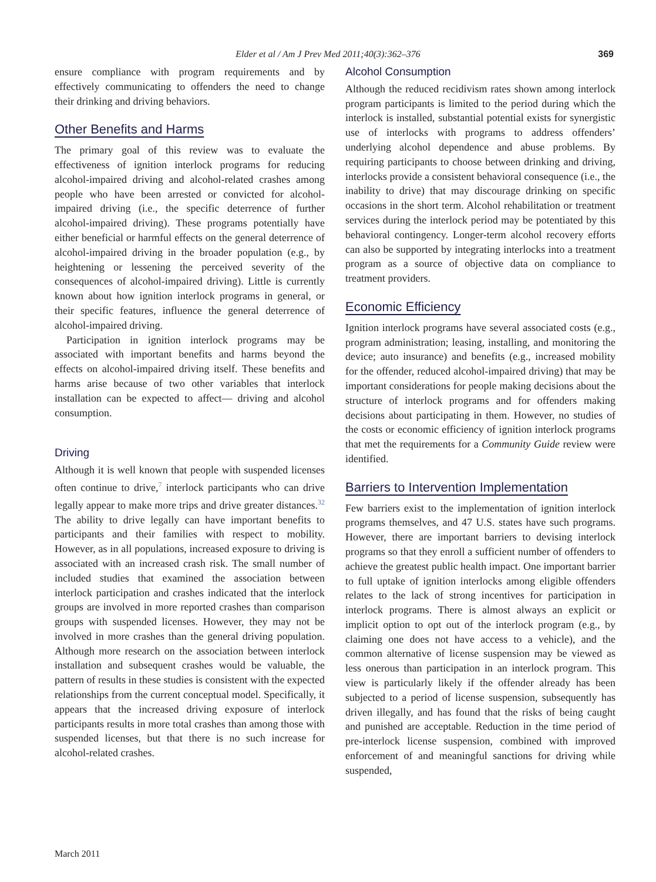Elder et al / Am J Prev Med 2011;40(3):362–376 369
ensure compliance with program requirements and by effectively communicating to offenders the need to change their drinking and driving behaviors.
Other Benefits and Harms
The primary goal of this review was to evaluate the effectiveness of ignition interlock programs for reducing alcohol-impaired driving and alcohol-related crashes among people who have been arrested or convicted for alcohol-impaired driving (i.e., the specific deterrence of further alcohol-impaired driving). These programs potentially have either beneficial or harmful effects on the general deterrence of alcohol-impaired driving in the broader population (e.g., by heightening or lessening the perceived severity of the consequences of alcohol-impaired driving). Little is currently known about how ignition interlock programs in general, or their specific features, influence the general deterrence of alcohol-impaired driving.
Participation in ignition interlock programs may be associated with important benefits and harms beyond the effects on alcohol-impaired driving itself. These benefits and harms arise because of two other variables that interlock installation can be expected to affect— driving and alcohol consumption.
Driving
Although it is well known that people with suspended licenses often continue to drive,<sup>7</sup> interlock participants who can drive legally appear to make more trips and drive greater distances.<sup>32</sup> The ability to drive legally can have important benefits to participants and their families with respect to mobility. However, as in all populations, increased exposure to driving is associated with an increased crash risk. The small number of included studies that examined the association between interlock participation and crashes indicated that the interlock groups are involved in more reported crashes than comparison groups with suspended licenses. However, they may not be involved in more crashes than the general driving population. Although more research on the association between interlock installation and subsequent crashes would be valuable, the pattern of results in these studies is consistent with the expected relationships from the current conceptual model. Specifically, it appears that the increased driving exposure of interlock participants results in more total crashes than among those with suspended licenses, but that there is no such increase for alcohol-related crashes.
Alcohol Consumption
Although the reduced recidivism rates shown among interlock program participants is limited to the period during which the interlock is installed, substantial potential exists for synergistic use of interlocks with programs to address offenders’ underlying alcohol dependence and abuse problems. By requiring participants to choose between drinking and driving, interlocks provide a consistent behavioral consequence (i.e., the inability to drive) that may discourage drinking on specific occasions in the short term. Alcohol rehabilitation or treatment services during the interlock period may be potentiated by this behavioral contingency. Longer-term alcohol recovery efforts can also be supported by integrating interlocks into a treatment program as a source of objective data on compliance to treatment providers.
Economic Efficiency
Ignition interlock programs have several associated costs (e.g., program administration; leasing, installing, and monitoring the device; auto insurance) and benefits (e.g., increased mobility for the offender, reduced alcohol-impaired driving) that may be important considerations for people making decisions about the structure of interlock programs and for offenders making decisions about participating in them. However, no studies of the costs or economic efficiency of ignition interlock programs that met the requirements for a Community Guide review were identified.
Barriers to Intervention Implementation
Few barriers exist to the implementation of ignition interlock programs themselves, and 47 U.S. states have such programs. However, there are important barriers to devising interlock programs so that they enroll a sufficient number of offenders to achieve the greatest public health impact. One important barrier to full uptake of ignition interlocks among eligible offenders relates to the lack of strong incentives for participation in interlock programs. There is almost always an explicit or implicit option to opt out of the interlock program (e.g., by claiming one does not have access to a vehicle), and the common alternative of license suspension may be viewed as less onerous than participation in an interlock program. This view is particularly likely if the offender already has been subjected to a period of license suspension, subsequently has driven illegally, and has found that the risks of being caught and punished are acceptable. Reduction in the time period of pre-interlock license suspension, combined with improved enforcement of and meaningful sanctions for driving while suspended,
March 2011